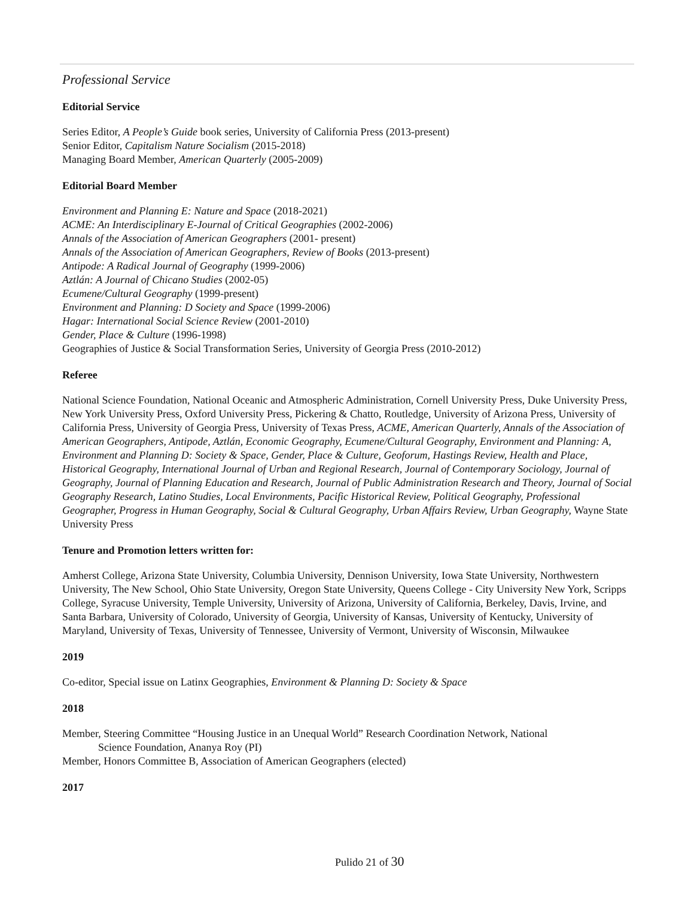Professional Service
Editorial Service
Series Editor, A People’s Guide book series, University of California Press (2013-present)
Senior Editor, Capitalism Nature Socialism (2015-2018)
Managing Board Member, American Quarterly (2005-2009)
Editorial Board Member
Environment and Planning E: Nature and Space (2018-2021)
ACME: An Interdisciplinary E-Journal of Critical Geographies (2002-2006)
Annals of the Association of American Geographers (2001- present)
Annals of the Association of American Geographers, Review of Books (2013-present)
Antipode: A Radical Journal of Geography (1999-2006)
Aztlán: A Journal of Chicano Studies (2002-05)
Ecumene/Cultural Geography (1999-present)
Environment and Planning: D Society and Space (1999-2006)
Hagar: International Social Science Review (2001-2010)
Gender, Place & Culture (1996-1998)
Geographies of Justice & Social Transformation Series, University of Georgia Press (2010-2012)
Referee
National Science Foundation, National Oceanic and Atmospheric Administration, Cornell University Press, Duke University Press, New York University Press, Oxford University Press, Pickering & Chatto, Routledge, University of Arizona Press, University of California Press, University of Georgia Press, University of Texas Press, ACME, American Quarterly, Annals of the Association of American Geographers, Antipode, Aztlán, Economic Geography, Ecumene/Cultural Geography, Environment and Planning: A, Environment and Planning D: Society & Space, Gender, Place & Culture, Geoforum, Hastings Review, Health and Place, Historical Geography, International Journal of Urban and Regional Research, Journal of Contemporary Sociology, Journal of Geography, Journal of Planning Education and Research, Journal of Public Administration Research and Theory, Journal of Social Geography Research, Latino Studies, Local Environments, Pacific Historical Review, Political Geography, Professional Geographer, Progress in Human Geography, Social & Cultural Geography, Urban Affairs Review, Urban Geography, Wayne State University Press
Tenure and Promotion letters written for:
Amherst College, Arizona State University, Columbia University, Dennison University, Iowa State University, Northwestern University, The New School, Ohio State University, Oregon State University, Queens College - City University New York, Scripps College, Syracuse University, Temple University, University of Arizona, University of California, Berkeley, Davis, Irvine, and Santa Barbara, University of Colorado, University of Georgia, University of Kansas, University of Kentucky, University of Maryland, University of Texas, University of Tennessee, University of Vermont, University of Wisconsin, Milwaukee
2019
Co-editor, Special issue on Latinx Geographies, Environment & Planning D: Society & Space
2018
Member, Steering Committee “Housing Justice in an Unequal World” Research Coordination Network, National
Science Foundation, Ananya Roy (PI)
Member, Honors Committee B, Association of American Geographers (elected)
2017
Pulido 21 of 30